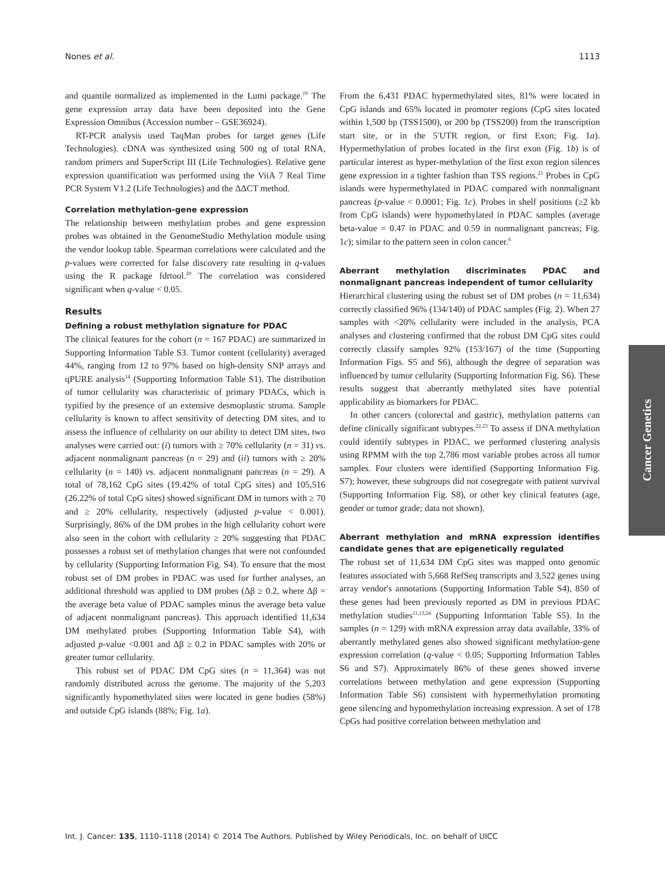Nones et al. 1113
and quantile normalized as implemented in the Lumi package.<sup>19</sup> The gene expression array data have been deposited into the Gene Expression Omnibus (Accession number – GSE36924).
RT-PCR analysis used TaqMan probes for target genes (Life Technologies). cDNA was synthesized using 500 ng of total RNA, random primers and SuperScript III (Life Technologies). Relative gene expression quantification was performed using the ViiA 7 Real Time PCR System V1.2 (Life Technologies) and the ΔΔCT method.
Correlation methylation-gene expression
The relationship between methylation probes and gene expression probes was obtained in the GenomeStudio Methylation module using the vendor lookup table. Spearman correlations were calculated and the p-values were corrected for false discovery rate resulting in q-values using the R package fdrtool.<sup>20</sup> The correlation was considered significant when q-value < 0.05.
Results
Defining a robust methylation signature for PDAC
The clinical features for the cohort (n = 167 PDAC) are summarized in Supporting Information Table S3. Tumor content (cellularity) averaged 44%, ranging from 12 to 97% based on high-density SNP arrays and qPURE analysis<sup>14</sup> (Supporting Information Table S1). The distribution of tumor cellularity was characteristic of primary PDACs, which is typified by the presence of an extensive desmoplastic stroma. Sample cellularity is known to affect sensitivity of detecting DM sites, and to assess the influence of cellularity on our ability to detect DM sites, two analyses were carried out: (i) tumors with ≥ 70% cellularity (n = 31) vs. adjacent nonmalignant pancreas (n = 29) and (ii) tumors with ≥ 20% cellularity (n = 140) vs. adjacent nonmalignant pancreas (n = 29). A total of 78,162 CpG sites (19.42% of total CpG sites) and 105,516 (26.22% of total CpG sites) showed significant DM in tumors with ≥ 70 and ≥ 20% cellularity, respectively (adjusted p-value < 0.001). Surprisingly, 86% of the DM probes in the high cellularity cohort were also seen in the cohort with cellularity ≥ 20% suggesting that PDAC possesses a robust set of methylation changes that were not confounded by cellularity (Supporting Information Fig. S4). To ensure that the most robust set of DM probes in PDAC was used for further analyses, an additional threshold was applied to DM probes (Δβ ≥ 0.2, where Δβ = the average beta value of PDAC samples minus the average beta value of adjacent nonmalignant pancreas). This approach identified 11,634 DM methylated probes (Supporting Information Table S4), with adjusted p-value <0.001 and Δβ ≥ 0.2 in PDAC samples with 20% or greater tumor cellularity.
This robust set of PDAC DM CpG sites (n = 11,364) was not randomly distributed across the genome. The majority of the 5,203 significantly hypomethylated sites were located in gene bodies (58%) and outside CpG islands (88%; Fig. 1a).
From the 6,431 PDAC hypermethylated sites, 81% were located in CpG islands and 65% located in promoter regions (CpG sites located within 1,500 bp (TSS1500), or 200 bp (TSS200) from the transcription start site, or in the 5′UTR region, or first Exon; Fig. 1a). Hypermethylation of probes located in the first exon (Fig. 1b) is of particular interest as hyper-methylation of the first exon region silences gene expression in a tighter fashion than TSS regions.<sup>21</sup> Probes in CpG islands were hypermethylated in PDAC compared with nonmalignant pancreas (p-value < 0.0001; Fig. 1c). Probes in shelf positions (≥2 kb from CpG islands) were hypomethylated in PDAC samples (average beta-value = 0.47 in PDAC and 0.59 in nonmalignant pancreas; Fig. 1c); similar to the pattern seen in colon cancer.<sup>6</sup>
Aberrant methylation discriminates PDAC and nonmalignant pancreas independent of tumor cellularity
Hierarchical clustering using the robust set of DM probes (n = 11,634) correctly classified 96% (134/140) of PDAC samples (Fig. 2). When 27 samples with <20% cellularity were included in the analysis, PCA analyses and clustering confirmed that the robust DM CpG sites could correctly classify samples 92% (153/167) of the time (Supporting Information Figs. S5 and S6), although the degree of separation was influenced by tumor cellularity (Supporting Information Fig. S6). These results suggest that aberrantly methylated sites have potential applicability as biomarkers for PDAC.
In other cancers (colorectal and gastric), methylation patterns can define clinically significant subtypes.<sup>22,23</sup> To assess if DNA methylation could identify subtypes in PDAC, we performed clustering analysis using RPMM with the top 2,786 most variable probes across all tumor samples. Four clusters were identified (Supporting Information Fig. S7); however, these subgroups did not cosegregate with patient survival (Supporting Information Fig. S8), or other key clinical features (age, gender or tumor grade; data not shown).
Aberrant methylation and mRNA expression identifies candidate genes that are epigenetically regulated
The robust set of 11,634 DM CpG sites was mapped onto genomic features associated with 5,668 RefSeq transcripts and 3,522 genes using array vendor's annotations (Supporting Information Table S4), 850 of these genes had been previously reported as DM in previous PDAC methylation studies<sup>11,13,24</sup> (Supporting Information Table S5). In the samples (n = 129) with mRNA expression array data available, 33% of aberrantly methylated genes also showed significant methylation-gene expression correlation (q-value < 0.05; Supporting Information Tables S6 and S7). Approximately 86% of these genes showed inverse correlations between methylation and gene expression (Supporting Information Table S6) consistent with hypermethylation promoting gene silencing and hypomethylation increasing expression. A set of 178 CpGs had positive correlation between methylation and
Cancer Genetics
Int. J. Cancer: 135, 1110–1118 (2014) © 2014 The Authors. Published by Wiley Periodicals, Inc. on behalf of UICC